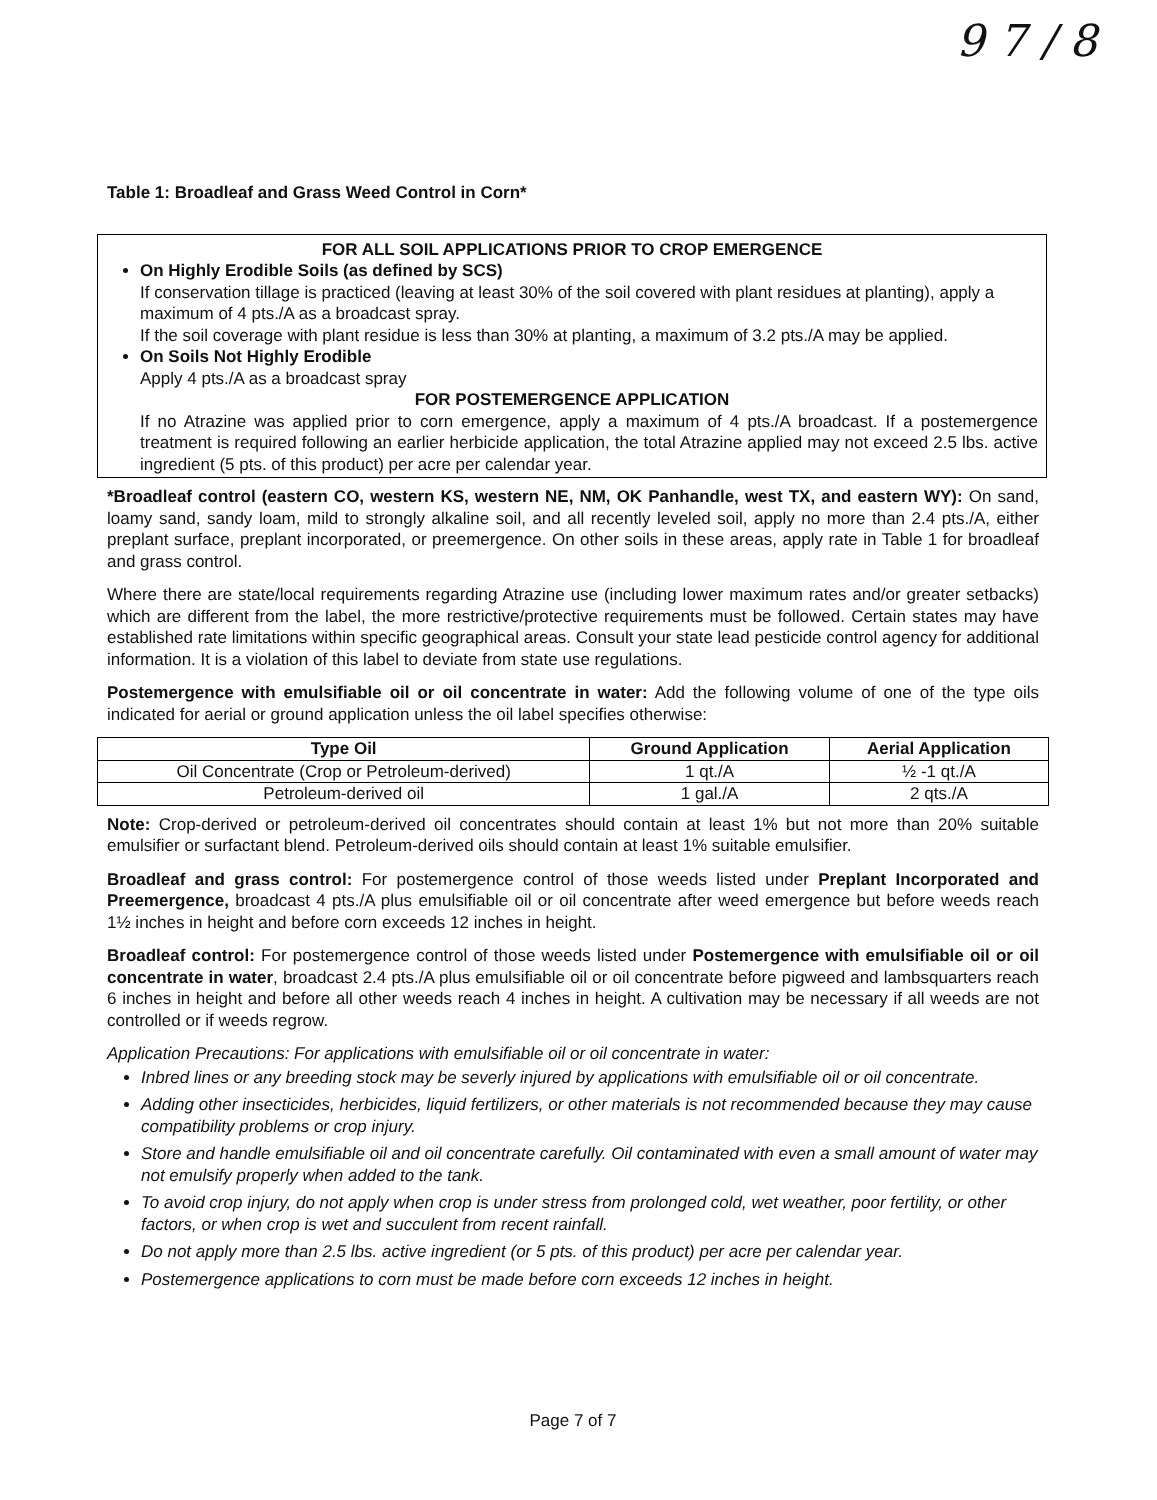9 7 / 8
Table 1: Broadleaf and Grass Weed Control in Corn*
FOR ALL SOIL APPLICATIONS PRIOR TO CROP EMERGENCE
On Highly Erodible Soils (as defined by SCS)
If conservation tillage is practiced (leaving at least 30% of the soil covered with plant residues at planting), apply a maximum of 4 pts./A as a broadcast spray.
If the soil coverage with plant residue is less than 30% at planting, a maximum of 3.2 pts./A may be applied.
On Soils Not Highly Erodible
Apply 4 pts./A as a broadcast spray
FOR POSTEMERGENCE APPLICATION
If no Atrazine was applied prior to corn emergence, apply a maximum of 4 pts./A broadcast. If a postemergence treatment is required following an earlier herbicide application, the total Atrazine applied may not exceed 2.5 lbs. active ingredient (5 pts. of this product) per acre per calendar year.
*Broadleaf control (eastern CO, western KS, western NE, NM, OK Panhandle, west TX, and eastern WY): On sand, loamy sand, sandy loam, mild to strongly alkaline soil, and all recently leveled soil, apply no more than 2.4 pts./A, either preplant surface, preplant incorporated, or preemergence. On other soils in these areas, apply rate in Table 1 for broadleaf and grass control.
Where there are state/local requirements regarding Atrazine use (including lower maximum rates and/or greater setbacks) which are different from the label, the more restrictive/protective requirements must be followed. Certain states may have established rate limitations within specific geographical areas. Consult your state lead pesticide control agency for additional information. It is a violation of this label to deviate from state use regulations.
Postemergence with emulsifiable oil or oil concentrate in water: Add the following volume of one of the type oils indicated for aerial or ground application unless the oil label specifies otherwise:
| Type Oil | Ground Application | Aerial Application |
| --- | --- | --- |
| Oil Concentrate (Crop or Petroleum-derived) | 1 qt./A | ½ -1 qt./A |
| Petroleum-derived oil | 1 gal./A | 2 qts./A |
Note: Crop-derived or petroleum-derived oil concentrates should contain at least 1% but not more than 20% suitable emulsifier or surfactant blend. Petroleum-derived oils should contain at least 1% suitable emulsifier.
Broadleaf and grass control: For postemergence control of those weeds listed under Preplant Incorporated and Preemergence, broadcast 4 pts./A plus emulsifiable oil or oil concentrate after weed emergence but before weeds reach 1½ inches in height and before corn exceeds 12 inches in height.
Broadleaf control: For postemergence control of those weeds listed under Postemergence with emulsifiable oil or oil concentrate in water, broadcast 2.4 pts./A plus emulsifiable oil or oil concentrate before pigweed and lambsquarters reach 6 inches in height and before all other weeds reach 4 inches in height. A cultivation may be necessary if all weeds are not controlled or if weeds regrow.
Application Precautions: For applications with emulsifiable oil or oil concentrate in water:
Inbred lines or any breeding stock may be severly injured by applications with emulsifiable oil or oil concentrate.
Adding other insecticides, herbicides, liquid fertilizers, or other materials is not recommended because they may cause compatibility problems or crop injury.
Store and handle emulsifiable oil and oil concentrate carefully. Oil contaminated with even a small amount of water may not emulsify properly when added to the tank.
To avoid crop injury, do not apply when crop is under stress from prolonged cold, wet weather, poor fertility, or other factors, or when crop is wet and succulent from recent rainfall.
Do not apply more than 2.5 lbs. active ingredient (or 5 pts. of this product) per acre per calendar year.
Postemergence applications to corn must be made before corn exceeds 12 inches in height.
Page 7 of 7